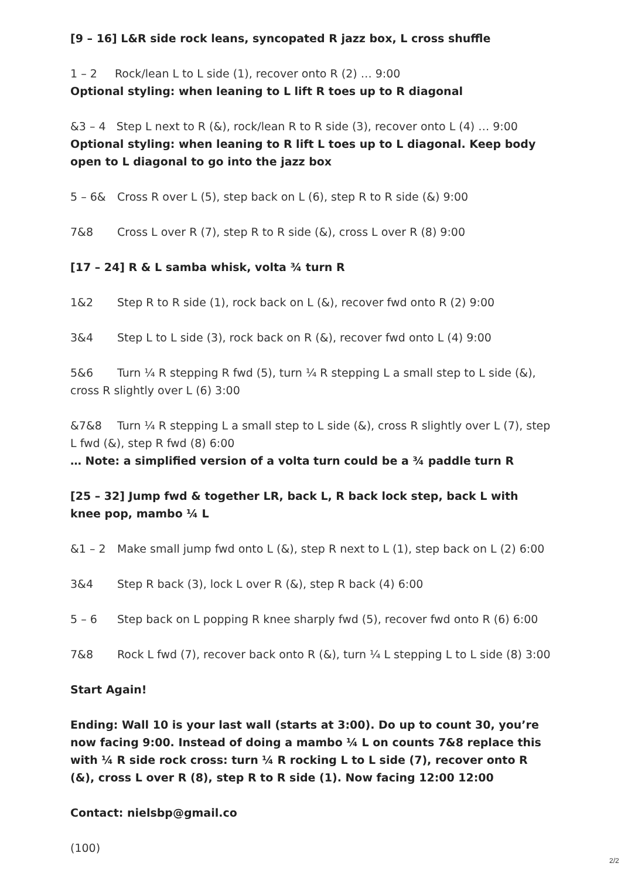[9 – 16] L&R side rock leans, syncopated R jazz box, L cross shuffle
1 – 2 Rock/lean L to L side (1), recover onto R (2) … 9:00
Optional styling: when leaning to L lift R toes up to R diagonal
&3 – 4 Step L next to R (&), rock/lean R to R side (3), recover onto L (4) … 9:00
Optional styling: when leaning to R lift L toes up to L diagonal. Keep body open to L diagonal to go into the jazz box
5 – 6& Cross R over L (5), step back on L (6), step R to R side (&) 9:00
7&8 Cross L over R (7), step R to R side (&), cross L over R (8) 9:00
[17 – 24] R & L samba whisk, volta ¾ turn R
1&2 Step R to R side (1), rock back on L (&), recover fwd onto R (2) 9:00
3&4 Step L to L side (3), rock back on R (&), recover fwd onto L (4) 9:00
5&6 Turn ¼ R stepping R fwd (5), turn ¼ R stepping L a small step to L side (&), cross R slightly over L (6) 3:00
&7&8 Turn ¼ R stepping L a small step to L side (&), cross R slightly over L (7), step L fwd (&), step R fwd (8) 6:00
… Note: a simplified version of a volta turn could be a ¾ paddle turn R
[25 – 32] Jump fwd & together LR, back L, R back lock step, back L with knee pop, mambo ¼ L
&1 – 2 Make small jump fwd onto L (&), step R next to L (1), step back on L (2) 6:00
3&4 Step R back (3), lock L over R (&), step R back (4) 6:00
5 – 6 Step back on L popping R knee sharply fwd (5), recover fwd onto R (6) 6:00
7&8 Rock L fwd (7), recover back onto R (&), turn ¼ L stepping L to L side (8) 3:00
Start Again!
Ending: Wall 10 is your last wall (starts at 3:00). Do up to count 30, you’re now facing 9:00. Instead of doing a mambo ¼ L on counts 7&8 replace this with ¼ R side rock cross: turn ¼ R rocking L to L side (7), recover onto R (&), cross L over R (8), step R to R side (1). Now facing 12:00 12:00
Contact: nielsbp@gmail.co
(100)
2/2